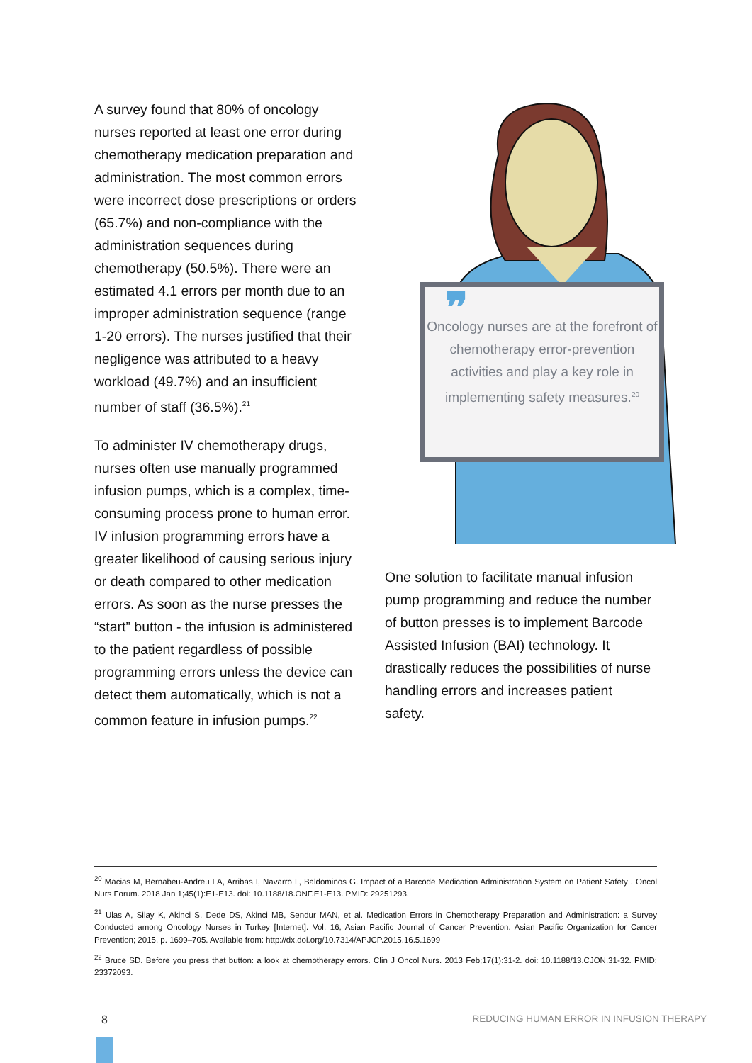A survey found that 80% of oncology nurses reported at least one error during chemotherapy medication preparation and administration. The most common errors were incorrect dose prescriptions or orders (65.7%) and non-compliance with the administration sequences during chemotherapy (50.5%). There were an estimated 4.1 errors per month due to an improper administration sequence (range 1-20 errors). The nurses justified that their negligence was attributed to a heavy workload (49.7%) and an insufficient number of staff (36.5%).<sup>21</sup>
To administer IV chemotherapy drugs, nurses often use manually programmed infusion pumps, which is a complex, time-consuming process prone to human error. IV infusion programming errors have a greater likelihood of causing serious injury or death compared to other medication errors. As soon as the nurse presses the “start” button - the infusion is administered to the patient regardless of possible programming errors unless the device can detect them automatically, which is not a common feature in infusion pumps.<sup>22</sup>
❞
Oncology nurses are at the forefront of chemotherapy error-prevention activities and play a key role in implementing safety measures.<sup>20</sup>
One solution to facilitate manual infusion pump programming and reduce the number of button presses is to implement Barcode Assisted Infusion (BAI) technology. It drastically reduces the possibilities of nurse handling errors and increases patient safety.
<sup>20</sup> Macias M, Bernabeu-Andreu FA, Arribas I, Navarro F, Baldominos G. Impact of a Barcode Medication Administration System on Patient Safety . Oncol Nurs Forum. 2018 Jan 1;45(1):E1-E13. doi: 10.1188/18.ONF.E1-E13. PMID: 29251293.
<sup>21</sup> Ulas A, Silay K, Akinci S, Dede DS, Akinci MB, Sendur MAN, et al. Medication Errors in Chemotherapy Preparation and Administration: a Survey Conducted among Oncology Nurses in Turkey [Internet]. Vol. 16, Asian Pacific Journal of Cancer Prevention. Asian Pacific Organization for Cancer Prevention; 2015. p. 1699–705. Available from: http://dx.doi.org/10.7314/APJCP.2015.16.5.1699
<sup>22</sup> Bruce SD. Before you press that button: a look at chemotherapy errors. Clin J Oncol Nurs. 2013 Feb;17(1):31-2. doi: 10.1188/13.CJON.31-32. PMID: 23372093.
8
REDUCING HUMAN ERROR IN INFUSION THERAPY